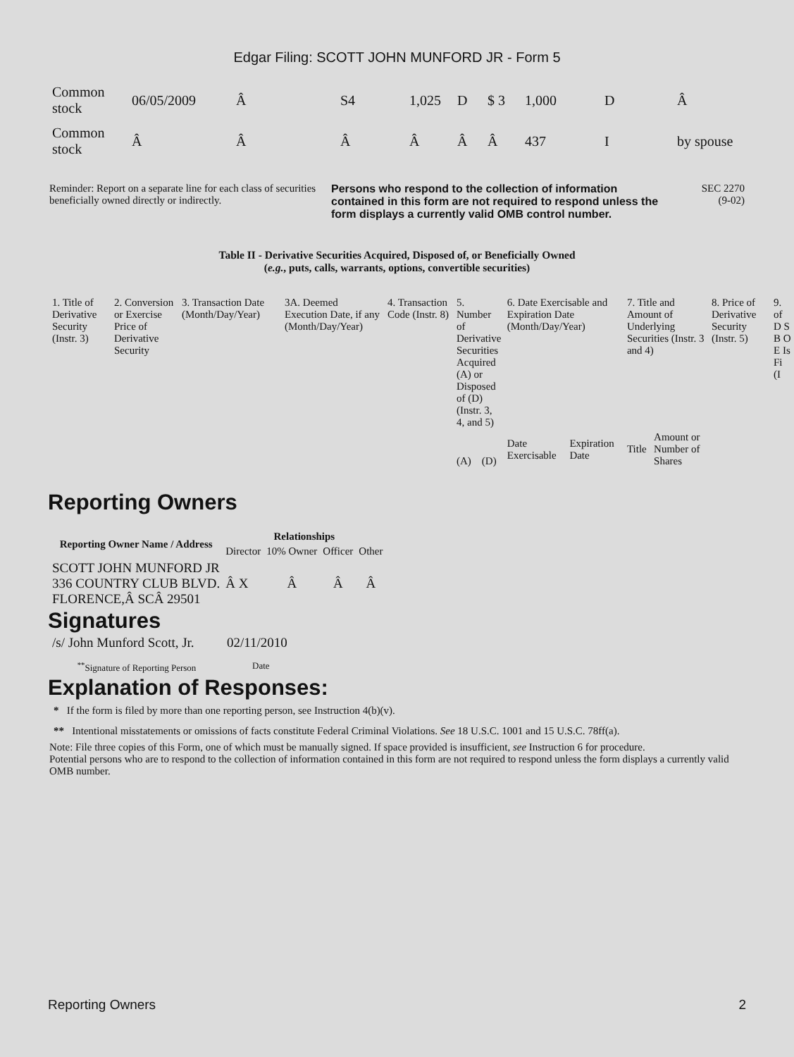Edgar Filing: SCOTT JOHN MUNFORD JR - Form 5
| Common stock | 06/05/2009 | Â | S4 | 1,025 | D | $ 3 | 1,000 | D | Â |
| Common stock | Â | Â | Â | Â | Â | Â | 437 | I | by spouse |
Reminder: Report on a separate line for each class of securities beneficially owned directly or indirectly.
Persons who respond to the collection of information contained in this form are not required to respond unless the form displays a currently valid OMB control number.
SEC 2270
(9-02)
Table II - Derivative Securities Acquired, Disposed of, or Beneficially Owned
(e.g., puts, calls, warrants, options, convertible securities)
| 1. Title of Derivative Security (Instr. 3) | 2. Conversion or Exercise Price of Derivative Security | 3. Transaction Date (Month/Day/Year) | 3A. Deemed Execution Date, if any (Month/Day/Year) | 4. Transaction Code (Instr. 8) | 5. Number of Derivative Securities Acquired (A) or Disposed of (D) (Instr. 3, 4, and 5) | | 6. Date Exercisable and Expiration Date (Month/Day/Year) | | 7. Title and Amount of Underlying Securities (Instr. 3 and 4) | | 8. Price of Derivative Security (Instr. 5) | 9. of D S B O E Is Fi (I |
| | | | | | (A) | (D) | Date Exercisable | Expiration Date | Title | Amount or Number of Shares | | |
Reporting Owners
| Reporting Owner Name / Address | Relationships | | | |
| --- | --- | --- | --- | --- |
| | Director | 10% Owner | Officer | Other |
| SCOTT JOHN MUNFORD JR 336 COUNTRY CLUB BLVD. FLORENCE,Â SCÂ 29501 | Â X | Â | Â | Â |
Signatures
| /s/ John Munford Scott, Jr. | 02/11/2010 |
| <sup>**</sup> Signature of Reporting Person | Date |
Explanation of Responses:
* If the form is filed by more than one reporting person, see Instruction 4(b)(v).
** Intentional misstatements or omissions of facts constitute Federal Criminal Violations. See 18 U.S.C. 1001 and 15 U.S.C. 78ff(a).
Note: File three copies of this Form, one of which must be manually signed. If space provided is insufficient, see Instruction 6 for procedure.
Potential persons who are to respond to the collection of information contained in this form are not required to respond unless the form displays a currently valid OMB number.
Reporting Owners 2